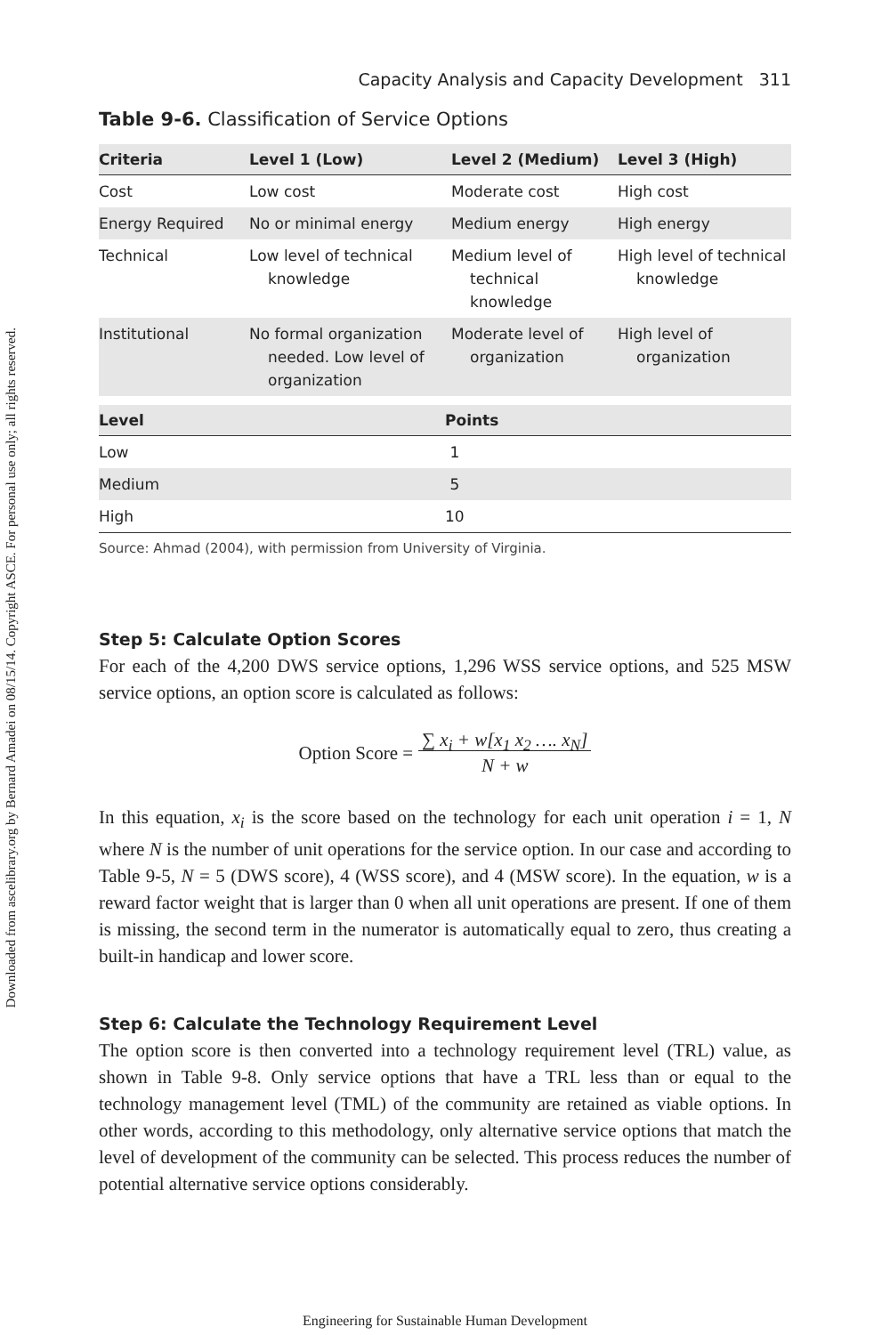Downloaded from ascelibrary.org by Bernard Amadei on 08/15/14. Copyright ASCE. For personal use only; all rights reserved.
Capacity Analysis and Capacity Development 311
Table 9-6. Classification of Service Options
| Criteria | Level 1 (Low) | Level 2 (Medium) | Level 3 (High) |
| --- | --- | --- | --- |
| Cost | Low cost | Moderate cost | High cost |
| Energy Required | No or minimal energy | Medium energy | High energy |
| Technical | Low level of technical knowledge | Medium level of technical knowledge | High level of technical knowledge |
| Institutional | No formal organization needed. Low level of organization | Moderate level of organization | High level of organization |
| Level | Points |
| --- | --- |
| Low | 1 |
| Medium | 5 |
| High | 10 |
Source: Ahmad (2004), with permission from University of Virginia.
Step 5: Calculate Option Scores
For each of the 4,200 DWS service options, 1,296 WSS service options, and 525 MSW service options, an option score is calculated as follows:
Option Score = ∑ x<sub>i</sub> + w[x<sub>1</sub> x<sub>2</sub> …. x<sub>N</sub>]
N + w
In this equation, x<sub>i</sub> is the score based on the technology for each unit operation i = 1, N where N is the number of unit operations for the service option. In our case and according to Table 9-5, N = 5 (DWS score), 4 (WSS score), and 4 (MSW score). In the equation, w is a reward factor weight that is larger than 0 when all unit operations are present. If one of them is missing, the second term in the numerator is automatically equal to zero, thus creating a built-in handicap and lower score.
Step 6: Calculate the Technology Requirement Level
The option score is then converted into a technology requirement level (TRL) value, as shown in Table 9-8. Only service options that have a TRL less than or equal to the technology management level (TML) of the community are retained as viable options. In other words, according to this methodology, only alternative service options that match the level of development of the community can be selected. This process reduces the number of potential alternative service options considerably.
Engineering for Sustainable Human Development